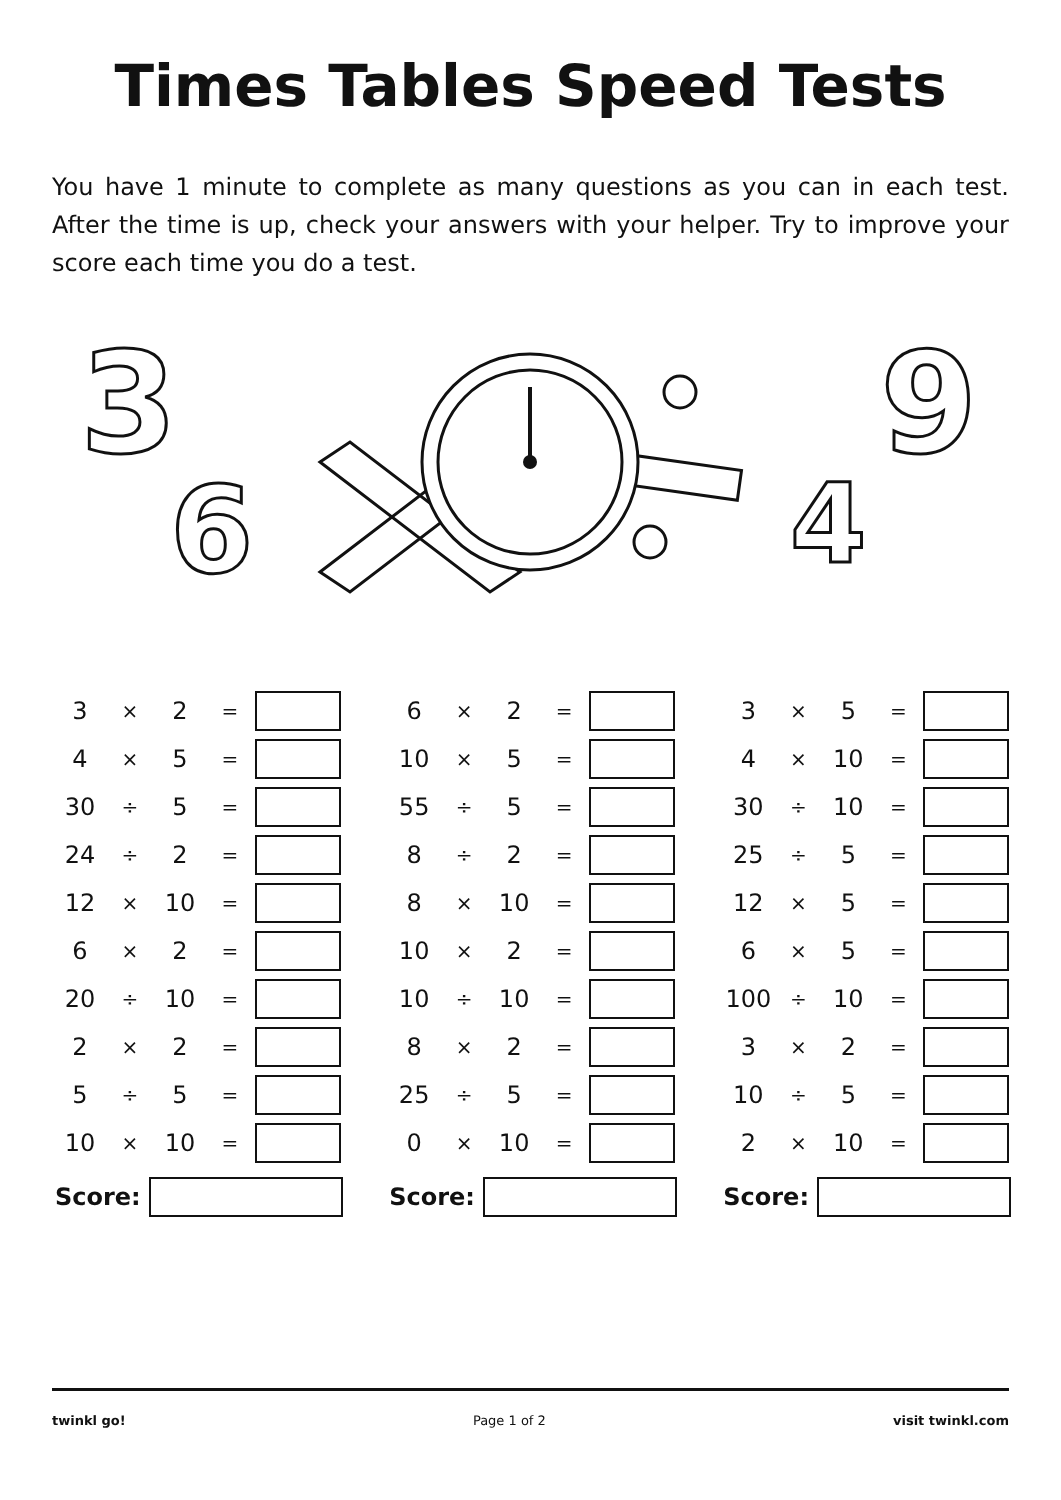Times Tables Speed Tests
You have 1 minute to complete as many questions as you can in each test. After the time is up, check your answers with your helper. Try to improve your score each time you do a test.
3
6
9
4
| 3 | × | 2 | = | |
| 4 | × | 5 | = | |
| 30 | ÷ | 5 | = | |
| 24 | ÷ | 2 | = | |
| 12 | × | 10 | = | |
| 6 | × | 2 | = | |
| 20 | ÷ | 10 | = | |
| 2 | × | 2 | = | |
| 5 | ÷ | 5 | = | |
| 10 | × | 10 | = | |
Score:
| 6 | × | 2 | = | |
| 10 | × | 5 | = | |
| 55 | ÷ | 5 | = | |
| 8 | ÷ | 2 | = | |
| 8 | × | 10 | = | |
| 10 | × | 2 | = | |
| 10 | ÷ | 10 | = | |
| 8 | × | 2 | = | |
| 25 | ÷ | 5 | = | |
| 0 | × | 10 | = | |
Score:
| 3 | × | 5 | = | |
| 4 | × | 10 | = | |
| 30 | ÷ | 10 | = | |
| 25 | ÷ | 5 | = | |
| 12 | × | 5 | = | |
| 6 | × | 5 | = | |
| 100 | ÷ | 10 | = | |
| 3 | × | 2 | = | |
| 10 | ÷ | 5 | = | |
| 2 | × | 10 | = | |
Score:
twinkl go! Page 1 of 2 visit twinkl.com